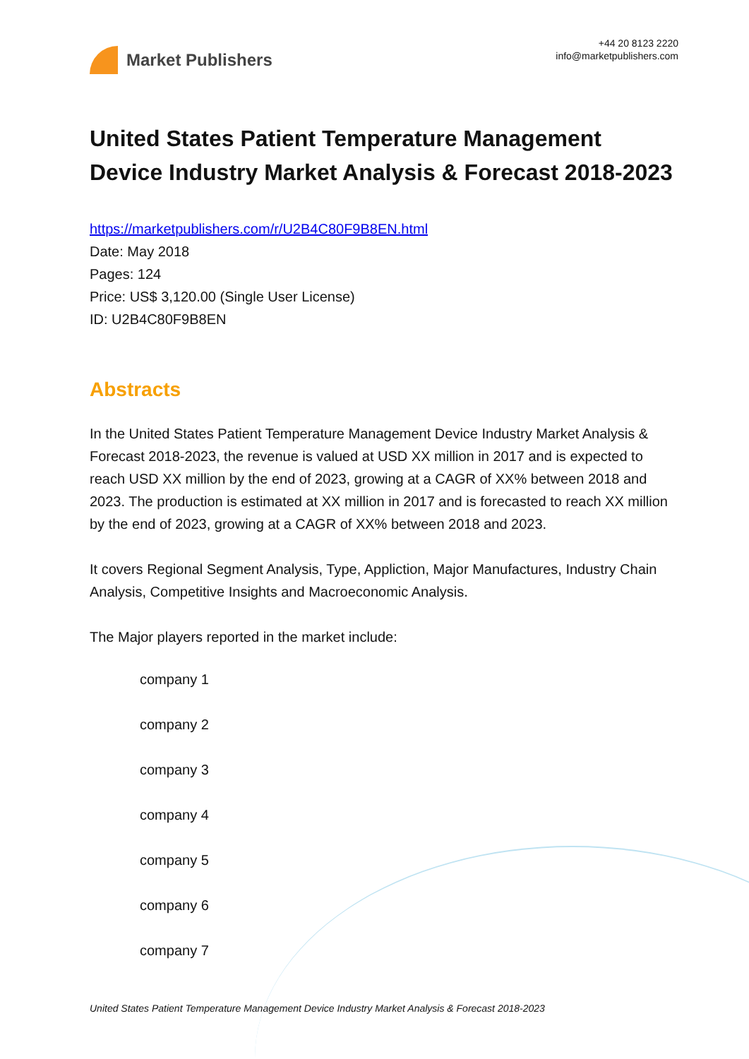Market Publishers
+44 20 8123 2220
info@marketpublishers.com
United States Patient Temperature Management Device Industry Market Analysis & Forecast 2018-2023
https://marketpublishers.com/r/U2B4C80F9B8EN.html
Date: May 2018
Pages: 124
Price: US$ 3,120.00 (Single User License)
ID: U2B4C80F9B8EN
Abstracts
In the United States Patient Temperature Management Device Industry Market Analysis & Forecast 2018-2023, the revenue is valued at USD XX million in 2017 and is expected to reach USD XX million by the end of 2023, growing at a CAGR of XX% between 2018 and 2023. The production is estimated at XX million in 2017 and is forecasted to reach XX million by the end of 2023, growing at a CAGR of XX% between 2018 and 2023.
It covers Regional Segment Analysis, Type, Appliction, Major Manufactures, Industry Chain Analysis, Competitive Insights and Macroeconomic Analysis.
The Major players reported in the market include:
company 1
company 2
company 3
company 4
company 5
company 6
company 7
United States Patient Temperature Management Device Industry Market Analysis & Forecast 2018-2023